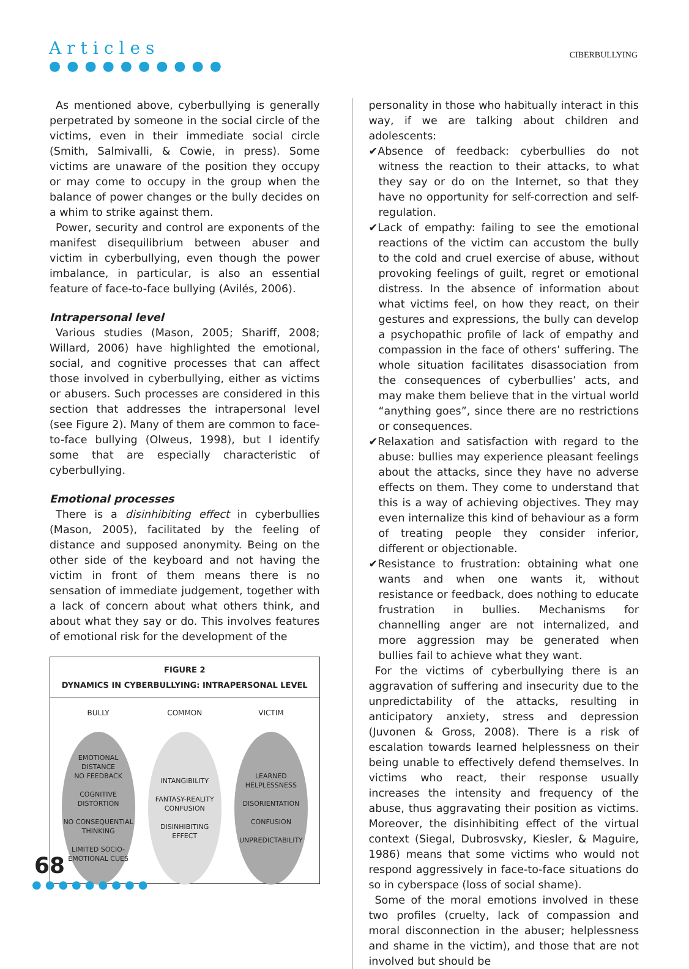Articles
●●●●●●●●●●
CIBERBULLYING
As mentioned above, cyberbullying is generally perpetrated by someone in the social circle of the victims, even in their immediate social circle (Smith, Salmivalli, & Cowie, in press). Some victims are unaware of the position they occupy or may come to occupy in the group when the balance of power changes or the bully decides on a whim to strike against them.
Power, security and control are exponents of the manifest disequilibrium between abuser and victim in cyberbullying, even though the power imbalance, in particular, is also an essential feature of face-to-face bullying (Avilés, 2006).
Intrapersonal level
Various studies (Mason, 2005; Shariff, 2008; Willard, 2006) have highlighted the emotional, social, and cognitive processes that can affect those involved in cyberbullying, either as victims or abusers. Such processes are considered in this section that addresses the intrapersonal level (see Figure 2). Many of them are common to face-to-face bullying (Olweus, 1998), but I identify some that are especially characteristic of cyberbullying.
Emotional processes
There is a disinhibiting effect in cyberbullies (Mason, 2005), facilitated by the feeling of distance and supposed anonymity. Being on the other side of the keyboard and not having the victim in front of them means there is no sensation of immediate judgement, together with a lack of concern about what others think, and about what they say or do. This involves features of emotional risk for the development of the
FIGURE 2
DYNAMICS IN CYBERBULLYING: INTRAPERSONAL LEVEL
BULLY
EMOTIONAL DISTANCE
NO FEEDBACK
COGNITIVE DISTORTION
NO CONSEQUENTIAL THINKING
LIMITED SOCIO-EMOTIONAL CUES
COMMON
INTANGIBILITY
FANTASY-REALITY CONFUSION
DISINHIBITING EFFECT
VICTIM
LEARNED HELPLESSNESS
DISORIENTATION
CONFUSION
UNPREDICTABILITY
personality in those who habitually interact in this way, if we are talking about children and adolescents:
✔Absence of feedback: cyberbullies do not witness the reaction to their attacks, to what they say or do on the Internet, so that they have no opportunity for self-correction and self-regulation.
✔Lack of empathy: failing to see the emotional reactions of the victim can accustom the bully to the cold and cruel exercise of abuse, without provoking feelings of guilt, regret or emotional distress. In the absence of information about what victims feel, on how they react, on their gestures and expressions, the bully can develop a psychopathic profile of lack of empathy and compassion in the face of others’ suffering. The whole situation facilitates disassociation from the consequences of cyberbullies’ acts, and may make them believe that in the virtual world “anything goes”, since there are no restrictions or consequences.
✔Relaxation and satisfaction with regard to the abuse: bullies may experience pleasant feelings about the attacks, since they have no adverse effects on them. They come to understand that this is a way of achieving objectives. They may even internalize this kind of behaviour as a form of treating people they consider inferior, different or objectionable.
✔Resistance to frustration: obtaining what one wants and when one wants it, without resistance or feedback, does nothing to educate frustration in bullies. Mechanisms for channelling anger are not internalized, and more aggression may be generated when bullies fail to achieve what they want.
For the victims of cyberbullying there is an aggravation of suffering and insecurity due to the unpredictability of the attacks, resulting in anticipatory anxiety, stress and depression (Juvonen & Gross, 2008). There is a risk of escalation towards learned helplessness on their being unable to effectively defend themselves. In victims who react, their response usually increases the intensity and frequency of the abuse, thus aggravating their position as victims. Moreover, the disinhibiting effect of the virtual context (Siegal, Dubrosvsky, Kiesler, & Maguire, 1986) means that some victims who would not respond aggressively in face-to-face situations do so in cyberspace (loss of social shame).
Some of the moral emotions involved in these two profiles (cruelty, lack of compassion and moral disconnection in the abuser; helplessness and shame in the victim), and those that are not involved but should be
68
●●●●●●●●●